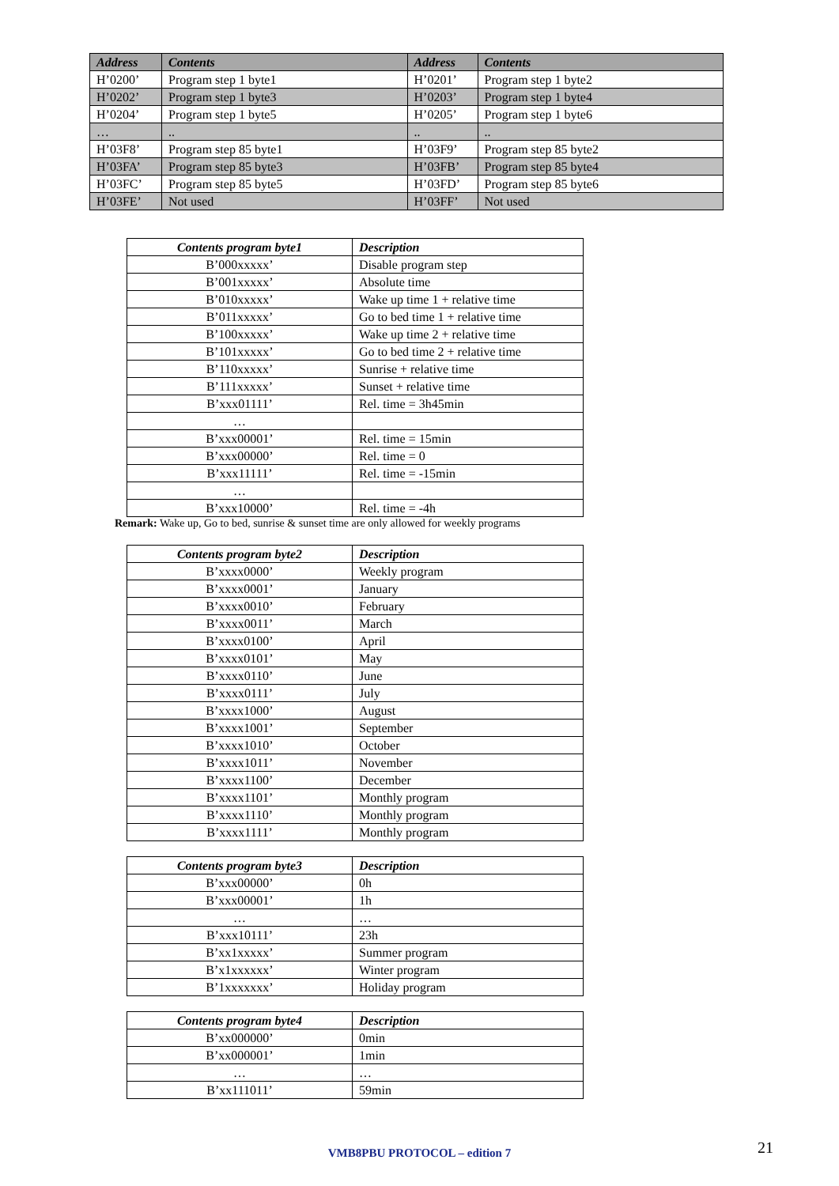| Address | Contents | Address | Contents |
| --- | --- | --- | --- |
| H’0200’ | Program step 1 byte1 | H’0201’ | Program step 1 byte2 |
| H’0202’ | Program step 1 byte3 | H’0203’ | Program step 1 byte4 |
| H’0204’ | Program step 1 byte5 | H’0205’ | Program step 1 byte6 |
| … | .. | .. | .. |
| H’03F8’ | Program step 85 byte1 | H’03F9’ | Program step 85 byte2 |
| H’03FA’ | Program step 85 byte3 | H’03FB’ | Program step 85 byte4 |
| H’03FC’ | Program step 85 byte5 | H’03FD’ | Program step 85 byte6 |
| H’03FE’ | Not used | H’03FF’ | Not used |
| Contents program byte1 | Description |
| --- | --- |
| B’000xxxxx’ | Disable program step |
| B’001xxxxx’ | Absolute time |
| B’010xxxxx’ | Wake up time 1 + relative time |
| B’011xxxxx’ | Go to bed time 1 + relative time |
| B’100xxxxx’ | Wake up time 2 + relative time |
| B’101xxxxx’ | Go to bed time 2 + relative time |
| B’110xxxxx’ | Sunrise + relative time |
| B’111xxxxx’ | Sunset + relative time |
| B’xxx01111’ | Rel. time = 3h45min |
| … | |
| B’xxx00001’ | Rel. time = 15min |
| B’xxx00000’ | Rel. time = 0 |
| B’xxx11111’ | Rel. time = -15min |
| … | |
| B’xxx10000’ | Rel. time = -4h |
Remark: Wake up, Go to bed, sunrise & sunset time are only allowed for weekly programs
| Contents program byte2 | Description |
| --- | --- |
| B’xxxx0000’ | Weekly program |
| B’xxxx0001’ | January |
| B’xxxx0010’ | February |
| B’xxxx0011’ | March |
| B’xxxx0100’ | April |
| B’xxxx0101’ | May |
| B’xxxx0110’ | June |
| B’xxxx0111’ | July |
| B’xxxx1000’ | August |
| B’xxxx1001’ | September |
| B’xxxx1010’ | October |
| B’xxxx1011’ | November |
| B’xxxx1100’ | December |
| B’xxxx1101’ | Monthly program |
| B’xxxx1110’ | Monthly program |
| B’xxxx1111’ | Monthly program |
| Contents program byte3 | Description |
| --- | --- |
| B’xxx00000’ | 0h |
| B’xxx00001’ | 1h |
| … | … |
| B’xxx10111’ | 23h |
| B’xx1xxxxx’ | Summer program |
| B’x1xxxxxx’ | Winter program |
| B’1xxxxxxx’ | Holiday program |
| Contents program byte4 | Description |
| --- | --- |
| B’xx000000’ | 0min |
| B’xx000001’ | 1min |
| … | … |
| B’xx111011’ | 59min |
VMB8PBU PROTOCOL – edition 7 21